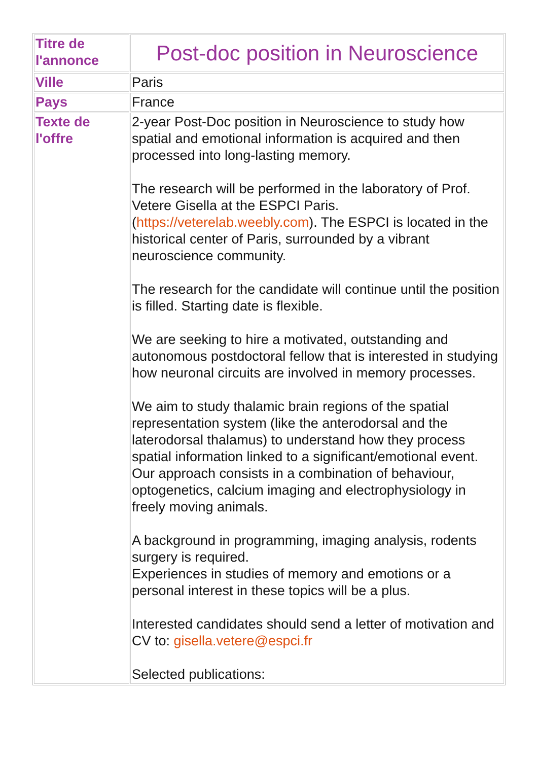| Titre de l'annonce | Post-doc position in Neuroscience |
| Ville | Paris |
| Pays | France |
| Texte de l'offre | 2-year Post-Doc position in Neuroscience to study how spatial and emotional information is acquired and then processed into long-lasting memory. The research will be performed in the laboratory of Prof. Vetere Gisella at the ESPCI Paris. ( https://veterelab.weebly.com ). The ESPCI is located in the historical center of Paris, surrounded by a vibrant neuroscience community. The research for the candidate will continue until the position is filled. Starting date is flexible. We are seeking to hire a motivated, outstanding and autonomous postdoctoral fellow that is interested in studying how neuronal circuits are involved in memory processes. We aim to study thalamic brain regions of the spatial representation system (like the anterodorsal and the laterodorsal thalamus) to understand how they process spatial information linked to a significant/emotional event. Our approach consists in a combination of behaviour, optogenetics, calcium imaging and electrophysiology in freely moving animals. A background in programming, imaging analysis, rodents surgery is required. Experiences in studies of memory and emotions or a personal interest in these topics will be a plus. Interested candidates should send a letter of motivation and CV to: gisella.vetere@espci.fr Selected publications: |